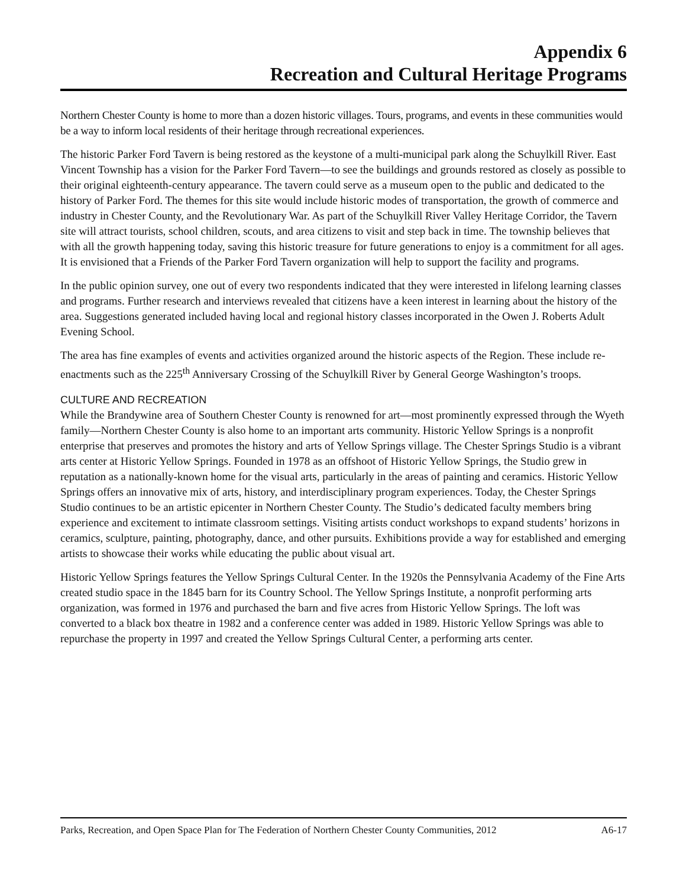Appendix 6
Recreation and Cultural Heritage Programs
Northern Chester County is home to more than a dozen historic villages. Tours, programs, and events in these communities would be a way to inform local residents of their heritage through recreational experiences.
The historic Parker Ford Tavern is being restored as the keystone of a multi-municipal park along the Schuylkill River. East Vincent Township has a vision for the Parker Ford Tavern—to see the buildings and grounds restored as closely as possible to their original eighteenth-century appearance. The tavern could serve as a museum open to the public and dedicated to the history of Parker Ford. The themes for this site would include historic modes of transportation, the growth of commerce and industry in Chester County, and the Revolutionary War. As part of the Schuylkill River Valley Heritage Corridor, the Tavern site will attract tourists, school children, scouts, and area citizens to visit and step back in time. The township believes that with all the growth happening today, saving this historic treasure for future generations to enjoy is a commitment for all ages. It is envisioned that a Friends of the Parker Ford Tavern organization will help to support the facility and programs.
In the public opinion survey, one out of every two respondents indicated that they were interested in lifelong learning classes and programs. Further research and interviews revealed that citizens have a keen interest in learning about the history of the area. Suggestions generated included having local and regional history classes incorporated in the Owen J. Roberts Adult Evening School.
The area has fine examples of events and activities organized around the historic aspects of the Region. These include re-enactments such as the 225<sup>th</sup> Anniversary Crossing of the Schuylkill River by General George Washington’s troops.
CULTURE AND RECREATION
While the Brandywine area of Southern Chester County is renowned for art—most prominently expressed through the Wyeth family—Northern Chester County is also home to an important arts community. Historic Yellow Springs is a nonprofit enterprise that preserves and promotes the history and arts of Yellow Springs village. The Chester Springs Studio is a vibrant arts center at Historic Yellow Springs. Founded in 1978 as an offshoot of Historic Yellow Springs, the Studio grew in reputation as a nationally-known home for the visual arts, particularly in the areas of painting and ceramics. Historic Yellow Springs offers an innovative mix of arts, history, and interdisciplinary program experiences. Today, the Chester Springs Studio continues to be an artistic epicenter in Northern Chester County. The Studio’s dedicated faculty members bring experience and excitement to intimate classroom settings. Visiting artists conduct workshops to expand students’ horizons in ceramics, sculpture, painting, photography, dance, and other pursuits. Exhibitions provide a way for established and emerging artists to showcase their works while educating the public about visual art.
Historic Yellow Springs features the Yellow Springs Cultural Center. In the 1920s the Pennsylvania Academy of the Fine Arts created studio space in the 1845 barn for its Country School. The Yellow Springs Institute, a nonprofit performing arts organization, was formed in 1976 and purchased the barn and five acres from Historic Yellow Springs. The loft was converted to a black box theatre in 1982 and a conference center was added in 1989. Historic Yellow Springs was able to repurchase the property in 1997 and created the Yellow Springs Cultural Center, a performing arts center.
Parks, Recreation, and Open Space Plan for The Federation of Northern Chester County Communities, 2012 A6-17